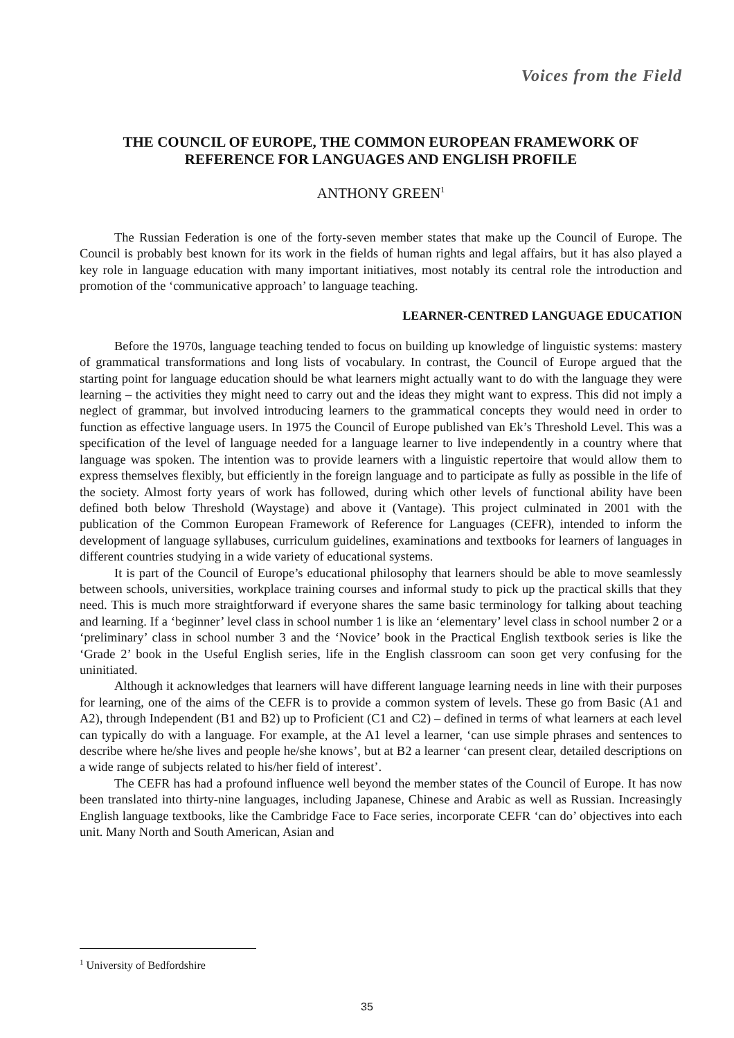Voices from the Field
THE COUNCIL OF EUROPE, THE COMMON EUROPEAN FRAMEWORK OF REFERENCE FOR LANGUAGES AND ENGLISH PROFILE
ANTHONY GREEN<sup>1</sup>
The Russian Federation is one of the forty-seven member states that make up the Council of Europe. The Council is probably best known for its work in the fields of human rights and legal affairs, but it has also played a key role in language education with many important initiatives, most notably its central role the introduction and promotion of the ‘communicative approach’ to language teaching.
LEARNER-CENTRED LANGUAGE EDUCATION
Before the 1970s, language teaching tended to focus on building up knowledge of linguistic systems: mastery of grammatical transformations and long lists of vocabulary. In contrast, the Council of Europe argued that the starting point for language education should be what learners might actually want to do with the language they were learning – the activities they might need to carry out and the ideas they might want to express. This did not imply a neglect of grammar, but involved introducing learners to the grammatical concepts they would need in order to function as effective language users. In 1975 the Council of Europe published van Ek’s Threshold Level. This was a specification of the level of language needed for a language learner to live independently in a country where that language was spoken. The intention was to provide learners with a linguistic repertoire that would allow them to express themselves flexibly, but efficiently in the foreign language and to participate as fully as possible in the life of the society. Almost forty years of work has followed, during which other levels of functional ability have been defined both below Threshold (Waystage) and above it (Vantage). This project culminated in 2001 with the publication of the Common European Framework of Reference for Languages (CEFR), intended to inform the development of language syllabuses, curriculum guidelines, examinations and textbooks for learners of languages in different countries studying in a wide variety of educational systems.
It is part of the Council of Europe’s educational philosophy that learners should be able to move seamlessly between schools, universities, workplace training courses and informal study to pick up the practical skills that they need. This is much more straightforward if everyone shares the same basic terminology for talking about teaching and learning. If a ‘beginner’ level class in school number 1 is like an ‘elementary’ level class in school number 2 or a ‘preliminary’ class in school number 3 and the ‘Novice’ book in the Practical English textbook series is like the ‘Grade 2’ book in the Useful English series, life in the English classroom can soon get very confusing for the uninitiated.
Although it acknowledges that learners will have different language learning needs in line with their purposes for learning, one of the aims of the CEFR is to provide a common system of levels. These go from Basic (A1 and A2), through Independent (B1 and B2) up to Proficient (C1 and C2) – defined in terms of what learners at each level can typically do with a language. For example, at the A1 level a learner, ‘can use simple phrases and sentences to describe where he/she lives and people he/she knows’, but at B2 a learner ‘can present clear, detailed descriptions on a wide range of subjects related to his/her field of interest’.
The CEFR has had a profound influence well beyond the member states of the Council of Europe. It has now been translated into thirty-nine languages, including Japanese, Chinese and Arabic as well as Russian. Increasingly English language textbooks, like the Cambridge Face to Face series, incorporate CEFR ‘can do’ objectives into each unit. Many North and South American, Asian and
<sup>1</sup> University of Bedfordshire
35